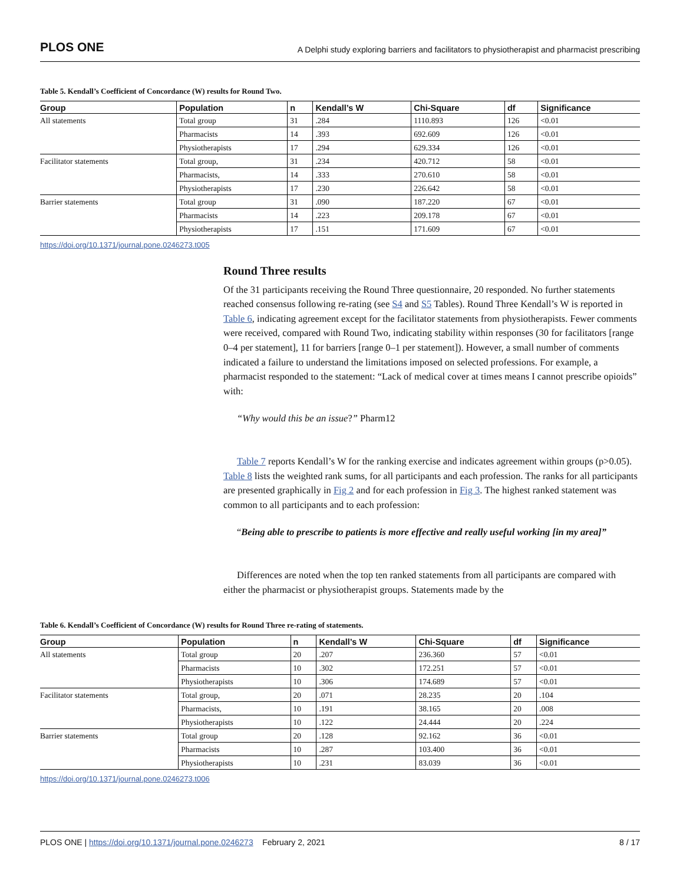PLOS ONE A Delphi study exploring barriers and facilitators to physiotherapist and pharmacist prescribing
Table 5. Kendall’s Coefficient of Concordance (W) results for Round Two.
| Group | Population | n | Kendall’s W | Chi-Square | df | Significance |
| --- | --- | --- | --- | --- | --- | --- |
| All statements | Total group | 31 | .284 | 1110.893 | 126 | <0.01 |
| | Pharmacists | 14 | .393 | 692.609 | 126 | <0.01 |
| | Physiotherapists | 17 | .294 | 629.334 | 126 | <0.01 |
| Facilitator statements | Total group, | 31 | .234 | 420.712 | 58 | <0.01 |
| | Pharmacists, | 14 | .333 | 270.610 | 58 | <0.01 |
| | Physiotherapists | 17 | .230 | 226.642 | 58 | <0.01 |
| Barrier statements | Total group | 31 | .090 | 187.220 | 67 | <0.01 |
| | Pharmacists | 14 | .223 | 209.178 | 67 | <0.01 |
| | Physiotherapists | 17 | .151 | 171.609 | 67 | <0.01 |
https://doi.org/10.1371/journal.pone.0246273.t005
Round Three results
Of the 31 participants receiving the Round Three questionnaire, 20 responded. No further statements reached consensus following re-rating (see S4 and S5 Tables). Round Three Kendall’s W is reported in Table 6, indicating agreement except for the facilitator statements from physiotherapists. Fewer comments were received, compared with Round Two, indicating stability within responses (30 for facilitators [range 0–4 per statement], 11 for barriers [range 0–1 per statement]). However, a small number of comments indicated a failure to understand the limitations imposed on selected professions. For example, a pharmacist responded to the statement: “Lack of medical cover at times means I cannot prescribe opioids” with:
“Why would this be an issue?” Pharm12
Table 7 reports Kendall’s W for the ranking exercise and indicates agreement within groups (p>0.05). Table 8 lists the weighted rank sums, for all participants and each profession. The ranks for all participants are presented graphically in Fig 2 and for each profession in Fig 3. The highest ranked statement was common to all participants and to each profession:
“Being able to prescribe to patients is more effective and really useful working [in my area]”
Differences are noted when the top ten ranked statements from all participants are compared with either the pharmacist or physiotherapist groups. Statements made by the
Table 6. Kendall’s Coefficient of Concordance (W) results for Round Three re-rating of statements.
| Group | Population | n | Kendall’s W | Chi-Square | df | Significance |
| --- | --- | --- | --- | --- | --- | --- |
| All statements | Total group | 20 | .207 | 236.360 | 57 | <0.01 |
| | Pharmacists | 10 | .302 | 172.251 | 57 | <0.01 |
| | Physiotherapists | 10 | .306 | 174.689 | 57 | <0.01 |
| Facilitator statements | Total group, | 20 | .071 | 28.235 | 20 | .104 |
| | Pharmacists, | 10 | .191 | 38.165 | 20 | .008 |
| | Physiotherapists | 10 | .122 | 24.444 | 20 | .224 |
| Barrier statements | Total group | 20 | .128 | 92.162 | 36 | <0.01 |
| | Pharmacists | 10 | .287 | 103.400 | 36 | <0.01 |
| | Physiotherapists | 10 | .231 | 83.039 | 36 | <0.01 |
https://doi.org/10.1371/journal.pone.0246273.t006
PLOS ONE | https://doi.org/10.1371/journal.pone.0246273 February 2, 2021 8 / 17